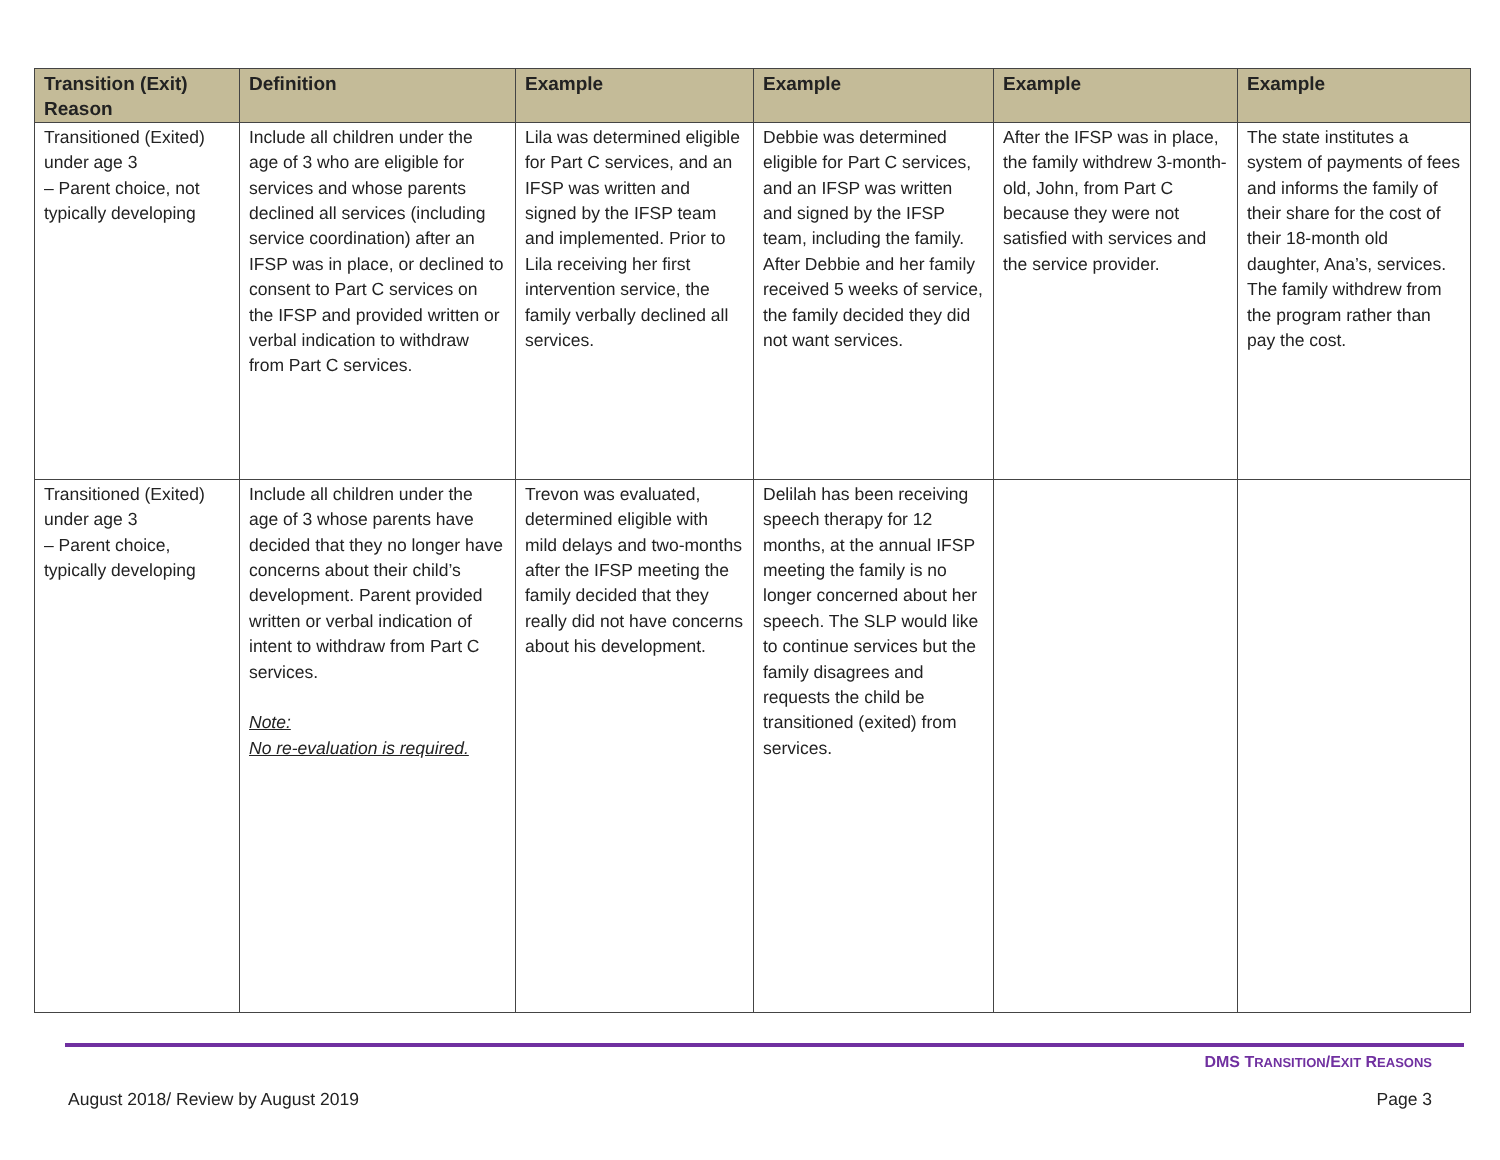| Transition (Exit) Reason | Definition | Example | Example | Example | Example |
| --- | --- | --- | --- | --- | --- |
| Transitioned (Exited) under age 3 – Parent choice, not typically developing | Include all children under the age of 3 who are eligible for services and whose parents declined all services (including service coordination) after an IFSP was in place, or declined to consent to Part C services on the IFSP and provided written or verbal indication to withdraw from Part C services. | Lila was determined eligible for Part C services, and an IFSP was written and signed by the IFSP team and implemented. Prior to Lila receiving her first intervention service, the family verbally declined all services. | Debbie was determined eligible for Part C services, and an IFSP was written and signed by the IFSP team, including the family. After Debbie and her family received 5 weeks of service, the family decided they did not want services. | After the IFSP was in place, the family withdrew 3-month-old, John, from Part C because they were not satisfied with services and the service provider. | The state institutes a system of payments of fees and informs the family of their share for the cost of their 18-month old daughter, Ana’s, services. The family withdrew from the program rather than pay the cost. |
| Transitioned (Exited) under age 3 – Parent choice, typically developing | Include all children under the age of 3 whose parents have decided that they no longer have concerns about their child’s development. Parent provided written or verbal indication of intent to withdraw from Part C services. Note: No re-evaluation is required. | Trevon was evaluated, determined eligible with mild delays and two-months after the IFSP meeting the family decided that they really did not have concerns about his development. | Delilah has been receiving speech therapy for 12 months, at the annual IFSP meeting the family is no longer concerned about her speech. The SLP would like to continue services but the family disagrees and requests the child be transitioned (exited) from services. | | |
DMS TRANSITION/EXIT REASONS
August 2018/ Review by August 2019 Page 3